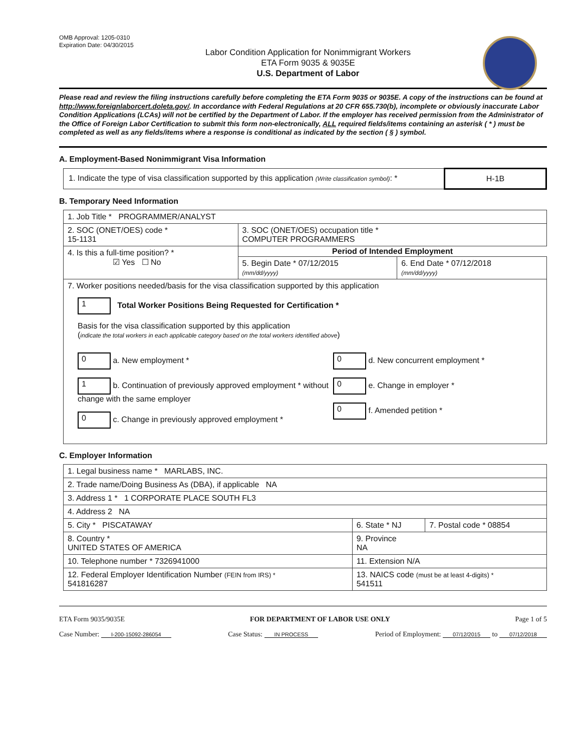OMB Approval: 1205-0310
Expiration Date: 04/30/2015
Labor Condition Application for Nonimmigrant Workers
ETA Form 9035 & 9035E
U.S. Department of Labor
Please read and review the filing instructions carefully before completing the ETA Form 9035 or 9035E. A copy of the instructions can be found at http://www.foreignlaborcert.doleta.gov/. In accordance with Federal Regulations at 20 CFR 655.730(b), incomplete or obviously inaccurate Labor Condition Applications (LCAs) will not be certified by the Department of Labor. If the employer has received permission from the Administrator of the Office of Foreign Labor Certification to submit this form non-electronically, ALL required fields/items containing an asterisk ( * ) must be completed as well as any fields/items where a response is conditional as indicated by the section ( § ) symbol.
A. Employment-Based Nonimmigrant Visa Information
| 1. Indicate the type of visa classification supported by this application (Write classification symbol) : * | H-1B |
B. Temporary Need Information
| 1. Job Title * PROGRAMMER/ANALYST | | |
| 2. SOC (ONET/OES) code * 15-1131 | 3. SOC (ONET/OES) occupation title * COMPUTER PROGRAMMERS | |
| 4. Is this a full-time position? * ☑ Yes ☐ No | Period of Intended Employment | |
| | 5. Begin Date * 07/12/2015 (mm/dd/yyyy) | 6. End Date * 07/12/2018 (mm/dd/yyyy) |
| 7. Worker positions needed/basis for the visa classification supported by this application 1 Total Worker Positions Being Requested for Certification * Basis for the visa classification supported by this application ( indicate the total workers in each applicable category based on the total workers identified above ) 0 a. New employment * 1 b. Continuation of previously approved employment * without change with the same employer 0 c. Change in previously approved employment * 0 d. New concurrent employment * 0 e. Change in employer * 0 f. Amended petition * | | |
C. Employer Information
| 1. Legal business name * MARLABS, INC. | | |
| 2. Trade name/Doing Business As (DBA), if applicable NA | | |
| 3. Address 1 * 1 CORPORATE PLACE SOUTH FL3 | | |
| 4. Address 2 NA | | |
| 5. City * PISCATAWAY | 6. State * NJ | 7. Postal code * 08854 |
| 8. Country * UNITED STATES OF AMERICA | 9. Province NA | |
| 10. Telephone number * 7326941000 | 11. Extension N/A | |
| 12. Federal Employer Identification Number (FEIN from IRS) * 541816287 | 13. NAICS code (must be at least 4-digits) * 541511 | |
ETA Form 9035/9035E FOR DEPARTMENT OF LABOR USE ONLY Page 1 of 5
Case Number: I-200-15092-286054 Case Status: IN PROCESS Period of Employment: 07/12/2015 to 07/12/2018